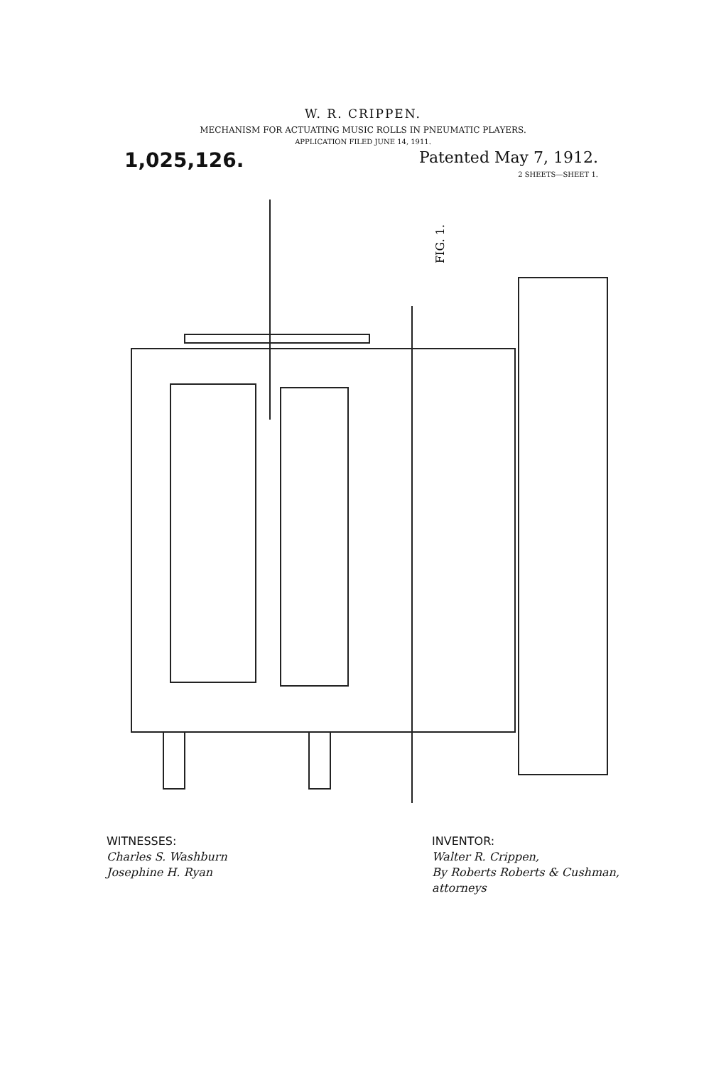W. R. CRIPPEN.
MECHANISM FOR ACTUATING MUSIC ROLLS IN PNEUMATIC PLAYERS.
APPLICATION FILED JUNE 14, 1911.
1,025,126.
Patented May 7, 1912.
2 SHEETS—SHEET 1.
FIG. 1.
WITNESSES:
Charles S. Washburn
Josephine H. Ryan
INVENTOR:
Walter R. Crippen,
By Roberts Roberts & Cushman,
attorneys